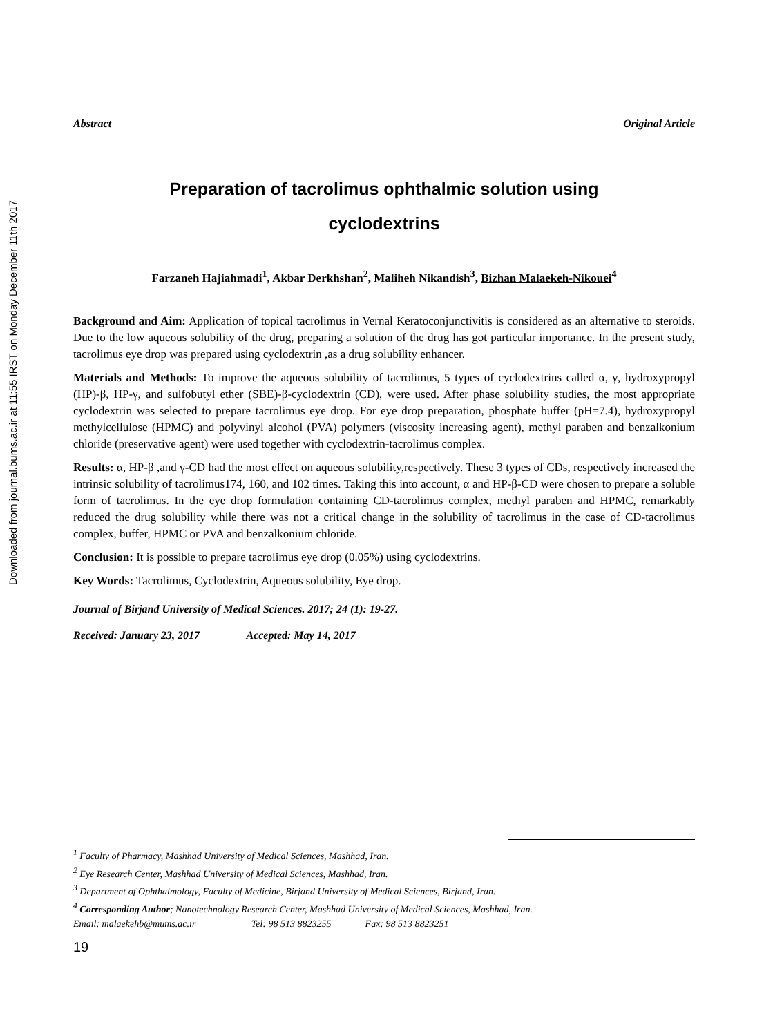Downloaded from journal.bums.ac.ir at 11:55 IRST on Monday December 11th 2017
Abstract Original Article
Preparation of tacrolimus ophthalmic solution using
cyclodextrins
Farzaneh Hajiahmadi<sup>1</sup>, Akbar Derkhshan<sup>2</sup>, Maliheh Nikandish<sup>3</sup>, Bizhan Malaekeh-Nikouei<sup>4</sup>
Background and Aim: Application of topical tacrolimus in Vernal Keratoconjunctivitis is considered as an alternative to steroids. Due to the low aqueous solubility of the drug, preparing a solution of the drug has got particular importance. In the present study, tacrolimus eye drop was prepared using cyclodextrin ,as a drug solubility enhancer.
Materials and Methods: To improve the aqueous solubility of tacrolimus, 5 types of cyclodextrins called α, γ, hydroxypropyl (HP)-β, HP-γ, and sulfobutyl ether (SBE)-β-cyclodextrin (CD), were used. After phase solubility studies, the most appropriate cyclodextrin was selected to prepare tacrolimus eye drop. For eye drop preparation, phosphate buffer (pH=7.4), hydroxypropyl methylcellulose (HPMC) and polyvinyl alcohol (PVA) polymers (viscosity increasing agent), methyl paraben and benzalkonium chloride (preservative agent) were used together with cyclodextrin-tacrolimus complex.
Results: α, HP-β ,and γ-CD had the most effect on aqueous solubility,respectively. These 3 types of CDs, respectively increased the intrinsic solubility of tacrolimus174, 160, and 102 times. Taking this into account, α and HP-β-CD were chosen to prepare a soluble form of tacrolimus. In the eye drop formulation containing CD-tacrolimus complex, methyl paraben and HPMC, remarkably reduced the drug solubility while there was not a critical change in the solubility of tacrolimus in the case of CD-tacrolimus complex, buffer, HPMC or PVA and benzalkonium chloride.
Conclusion: It is possible to prepare tacrolimus eye drop (0.05%) using cyclodextrins.
Key Words: Tacrolimus, Cyclodextrin, Aqueous solubility, Eye drop.
Journal of Birjand University of Medical Sciences. 2017; 24 (1): 19-27.
Received: January 23, 2017 Accepted: May 14, 2017
<sup>1</sup> Faculty of Pharmacy, Mashhad University of Medical Sciences, Mashhad, Iran.
<sup>2</sup> Eye Research Center, Mashhad University of Medical Sciences, Mashhad, Iran.
<sup>3</sup> Department of Ophthalmology, Faculty of Medicine, Birjand University of Medical Sciences, Birjand, Iran.
<sup>4</sup> Corresponding Author; Nanotechnology Research Center, Mashhad University of Medical Sciences, Mashhad, Iran.
Email: malaekehb@mums.ac.ir Tel: 98 513 8823255 Fax: 98 513 8823251
19